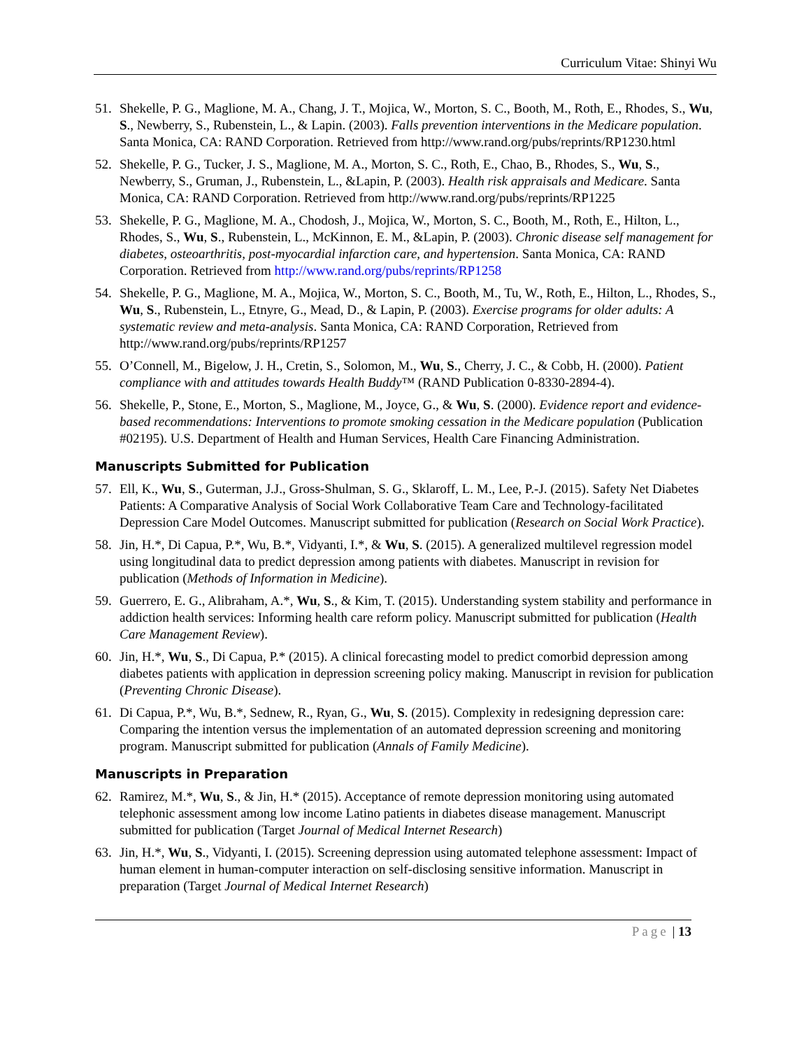Curriculum Vitae: Shinyi Wu
51. Shekelle, P. G., Maglione, M. A., Chang, J. T., Mojica, W., Morton, S. C., Booth, M., Roth, E., Rhodes, S., Wu, S., Newberry, S., Rubenstein, L., & Lapin. (2003). Falls prevention interventions in the Medicare population. Santa Monica, CA: RAND Corporation. Retrieved from http://www.rand.org/pubs/reprints/RP1230.html
52. Shekelle, P. G., Tucker, J. S., Maglione, M. A., Morton, S. C., Roth, E., Chao, B., Rhodes, S., Wu, S., Newberry, S., Gruman, J., Rubenstein, L., &Lapin, P. (2003). Health risk appraisals and Medicare. Santa Monica, CA: RAND Corporation. Retrieved from http://www.rand.org/pubs/reprints/RP1225
53. Shekelle, P. G., Maglione, M. A., Chodosh, J., Mojica, W., Morton, S. C., Booth, M., Roth, E., Hilton, L., Rhodes, S., Wu, S., Rubenstein, L., McKinnon, E. M., &Lapin, P. (2003). Chronic disease self management for diabetes, osteoarthritis, post-myocardial infarction care, and hypertension. Santa Monica, CA: RAND Corporation. Retrieved from http://www.rand.org/pubs/reprints/RP1258
54. Shekelle, P. G., Maglione, M. A., Mojica, W., Morton, S. C., Booth, M., Tu, W., Roth, E., Hilton, L., Rhodes, S., Wu, S., Rubenstein, L., Etnyre, G., Mead, D., & Lapin, P. (2003). Exercise programs for older adults: A systematic review and meta-analysis. Santa Monica, CA: RAND Corporation, Retrieved from http://www.rand.org/pubs/reprints/RP1257
55. O’Connell, M., Bigelow, J. H., Cretin, S., Solomon, M., Wu, S., Cherry, J. C., & Cobb, H. (2000). Patient compliance with and attitudes towards Health Buddy™ (RAND Publication 0-8330-2894-4).
56. Shekelle, P., Stone, E., Morton, S., Maglione, M., Joyce, G., & Wu, S. (2000). Evidence report and evidence-based recommendations: Interventions to promote smoking cessation in the Medicare population (Publication #02195). U.S. Department of Health and Human Services, Health Care Financing Administration.
Manuscripts Submitted for Publication
57. Ell, K., Wu, S., Guterman, J.J., Gross-Shulman, S. G., Sklaroff, L. M., Lee, P.-J. (2015). Safety Net Diabetes Patients: A Comparative Analysis of Social Work Collaborative Team Care and Technology-facilitated Depression Care Model Outcomes. Manuscript submitted for publication (Research on Social Work Practice).
58. Jin, H.*, Di Capua, P.*, Wu, B.*, Vidyanti, I.*, & Wu, S. (2015). A generalized multilevel regression model using longitudinal data to predict depression among patients with diabetes. Manuscript in revision for publication (Methods of Information in Medicine).
59. Guerrero, E. G., Alibraham, A.*, Wu, S., & Kim, T. (2015). Understanding system stability and performance in addiction health services: Informing health care reform policy. Manuscript submitted for publication (Health Care Management Review).
60. Jin, H.*, Wu, S., Di Capua, P.* (2015). A clinical forecasting model to predict comorbid depression among diabetes patients with application in depression screening policy making. Manuscript in revision for publication (Preventing Chronic Disease).
61. Di Capua, P.*, Wu, B.*, Sednew, R., Ryan, G., Wu, S. (2015). Complexity in redesigning depression care: Comparing the intention versus the implementation of an automated depression screening and monitoring program. Manuscript submitted for publication (Annals of Family Medicine).
Manuscripts in Preparation
62. Ramirez, M.*, Wu, S., & Jin, H.* (2015). Acceptance of remote depression monitoring using automated telephonic assessment among low income Latino patients in diabetes disease management. Manuscript submitted for publication (Target Journal of Medical Internet Research)
63. Jin, H.*, Wu, S., Vidyanti, I. (2015). Screening depression using automated telephone assessment: Impact of human element in human-computer interaction on self-disclosing sensitive information. Manuscript in preparation (Target Journal of Medical Internet Research)
Page | 13